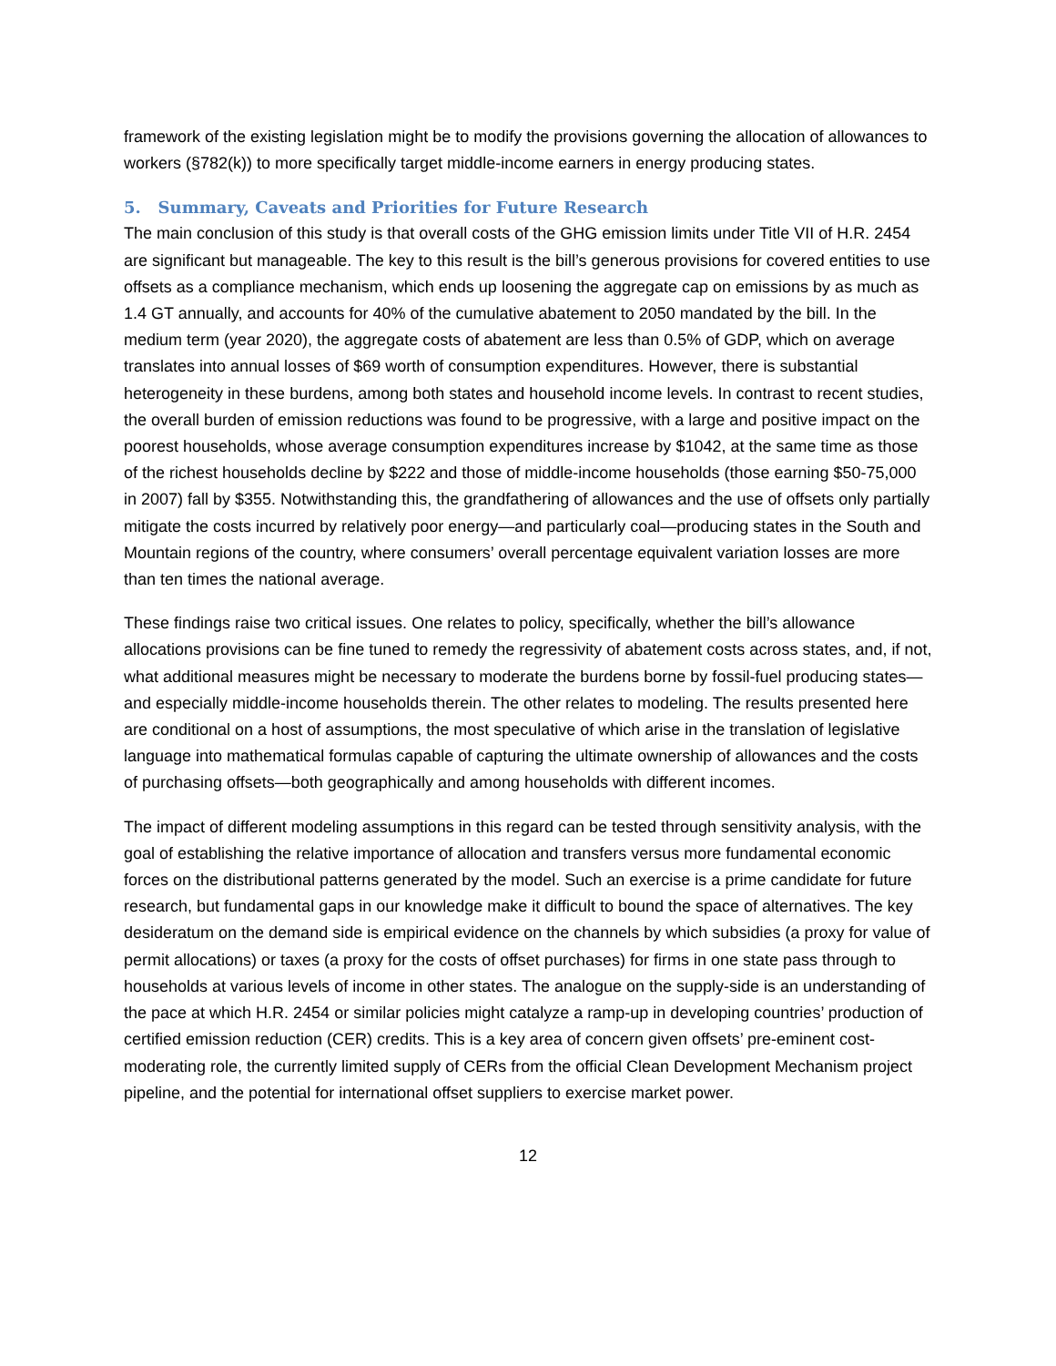framework of the existing legislation might be to modify the provisions governing the allocation of allowances to workers (§782(k)) to more specifically target middle-income earners in energy producing states.
5. Summary, Caveats and Priorities for Future Research
The main conclusion of this study is that overall costs of the GHG emission limits under Title VII of H.R. 2454 are significant but manageable. The key to this result is the bill’s generous provisions for covered entities to use offsets as a compliance mechanism, which ends up loosening the aggregate cap on emissions by as much as 1.4 GT annually, and accounts for 40% of the cumulative abatement to 2050 mandated by the bill. In the medium term (year 2020), the aggregate costs of abatement are less than 0.5% of GDP, which on average translates into annual losses of $69 worth of consumption expenditures. However, there is substantial heterogeneity in these burdens, among both states and household income levels. In contrast to recent studies, the overall burden of emission reductions was found to be progressive, with a large and positive impact on the poorest households, whose average consumption expenditures increase by $1042, at the same time as those of the richest households decline by $222 and those of middle-income households (those earning $50-75,000 in 2007) fall by $355. Notwithstanding this, the grandfathering of allowances and the use of offsets only partially mitigate the costs incurred by relatively poor energy—and particularly coal—producing states in the South and Mountain regions of the country, where consumers’ overall percentage equivalent variation losses are more than ten times the national average.
These findings raise two critical issues. One relates to policy, specifically, whether the bill’s allowance allocations provisions can be fine tuned to remedy the regressivity of abatement costs across states, and, if not, what additional measures might be necessary to moderate the burdens borne by fossil-fuel producing states—and especially middle-income households therein. The other relates to modeling. The results presented here are conditional on a host of assumptions, the most speculative of which arise in the translation of legislative language into mathematical formulas capable of capturing the ultimate ownership of allowances and the costs of purchasing offsets—both geographically and among households with different incomes.
The impact of different modeling assumptions in this regard can be tested through sensitivity analysis, with the goal of establishing the relative importance of allocation and transfers versus more fundamental economic forces on the distributional patterns generated by the model. Such an exercise is a prime candidate for future research, but fundamental gaps in our knowledge make it difficult to bound the space of alternatives. The key desideratum on the demand side is empirical evidence on the channels by which subsidies (a proxy for value of permit allocations) or taxes (a proxy for the costs of offset purchases) for firms in one state pass through to households at various levels of income in other states. The analogue on the supply-side is an understanding of the pace at which H.R. 2454 or similar policies might catalyze a ramp-up in developing countries’ production of certified emission reduction (CER) credits. This is a key area of concern given offsets’ pre-eminent cost-moderating role, the currently limited supply of CERs from the official Clean Development Mechanism project pipeline, and the potential for international offset suppliers to exercise market power.
12